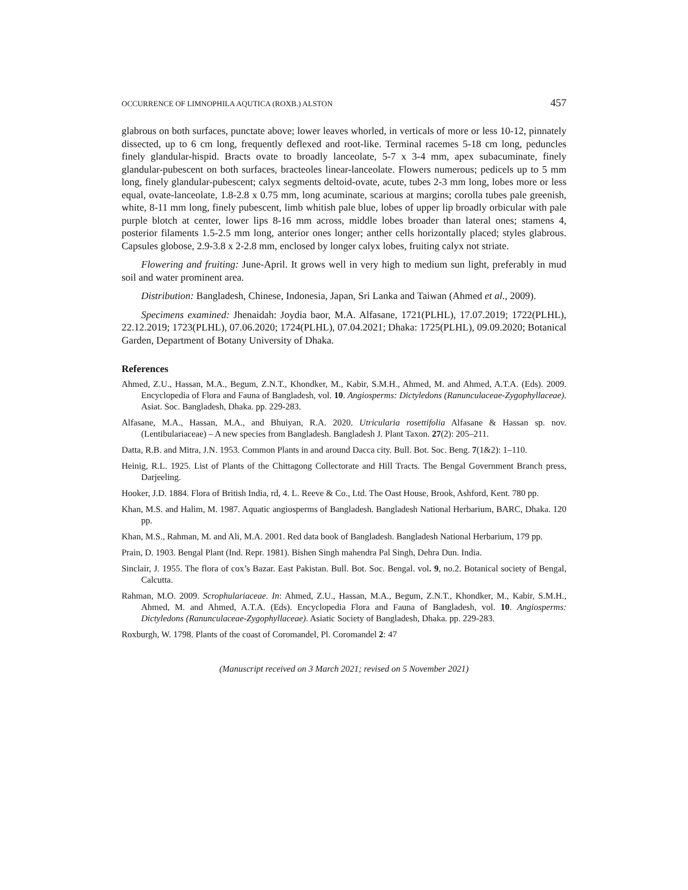OCCURRENCE OF LIMNOPHILA AQUTICA (ROXB.) ALSTON 457
glabrous on both surfaces, punctate above; lower leaves whorled, in verticals of more or less 10-12, pinnately dissected, up to 6 cm long, frequently deflexed and root-like. Terminal racemes 5-18 cm long, peduncles finely glandular-hispid. Bracts ovate to broadly lanceolate, 5-7 x 3-4 mm, apex subacuminate, finely glandular-pubescent on both surfaces, bracteoles linear-lanceolate. Flowers numerous; pedicels up to 5 mm long, finely glandular-pubescent; calyx segments deltoid-ovate, acute, tubes 2-3 mm long, lobes more or less equal, ovate-lanceolate, 1.8-2.8 x 0.75 mm, long acuminate, scarious at margins; corolla tubes pale greenish, white, 8-11 mm long, finely pubescent, limb whitish pale blue, lobes of upper lip broadly orbicular with pale purple blotch at center, lower lips 8-16 mm across, middle lobes broader than lateral ones; stamens 4, posterior filaments 1.5-2.5 mm long, anterior ones longer; anther cells horizontally placed; styles glabrous. Capsules globose, 2.9-3.8 x 2-2.8 mm, enclosed by longer calyx lobes, fruiting calyx not striate.
Flowering and fruiting: June-April. It grows well in very high to medium sun light, preferably in mud soil and water prominent area.
Distribution: Bangladesh, Chinese, Indonesia, Japan, Sri Lanka and Taiwan (Ahmed et al., 2009).
Specimens examined: Jhenaidah: Joydia baor, M.A. Alfasane, 1721(PLHL), 17.07.2019; 1722(PLHL), 22.12.2019; 1723(PLHL), 07.06.2020; 1724(PLHL), 07.04.2021; Dhaka: 1725(PLHL), 09.09.2020; Botanical Garden, Department of Botany University of Dhaka.
References
Ahmed, Z.U., Hassan, M.A., Begum, Z.N.T., Khondker, M., Kabir, S.M.H., Ahmed, M. and Ahmed, A.T.A. (Eds). 2009. Encyclopedia of Flora and Fauna of Bangladesh, vol. 10. Angiosperms: Dictyledons (Ranunculaceae-Zygophyllaceae). Asiat. Soc. Bangladesh, Dhaka. pp. 229-283.
Alfasane, M.A., Hassan, M.A., and Bhuiyan, R.A. 2020. Utricularia rosettifolia Alfasane & Hassan sp. nov. (Lentibulariaceae) – A new species from Bangladesh. Bangladesh J. Plant Taxon. 27(2): 205–211.
Datta, R.B. and Mitra, J.N. 1953. Common Plants in and around Dacca city. Bull. Bot. Soc. Beng. 7(1&2): 1–110.
Heinig, R.L. 1925. List of Plants of the Chittagong Collectorate and Hill Tracts. The Bengal Government Branch press, Darjeeling.
Hooker, J.D. 1884. Flora of British India, rd, 4. L. Reeve & Co., Ltd. The Oast House, Brook, Ashford, Kent. 780 pp.
Khan, M.S. and Halim, M. 1987. Aquatic angiosperms of Bangladesh. Bangladesh National Herbarium, BARC, Dhaka. 120 pp.
Khan, M.S., Rahman, M. and Ali, M.A. 2001. Red data book of Bangladesh. Bangladesh National Herbarium, 179 pp.
Prain, D. 1903. Bengal Plant (Ind. Repr. 1981). Bishen Singh mahendra Pal Singh, Dehra Dun. India.
Sinclair, J. 1955. The flora of cox’s Bazar. East Pakistan. Bull. Bot. Soc. Bengal. vol. 9, no.2. Botanical society of Bengal, Calcutta.
Rahman, M.O. 2009. Scrophulariaceae. In: Ahmed, Z.U., Hassan, M.A., Begum, Z.N.T., Khondker, M., Kabir, S.M.H., Ahmed, M. and Ahmed, A.T.A. (Eds). Encyclopedia Flora and Fauna of Bangladesh, vol. 10. Angiosperms: Dictyledons (Ranunculaceae-Zygophyllaceae). Asiatic Society of Bangladesh, Dhaka. pp. 229-283.
Roxburgh, W. 1798. Plants of the coast of Coromandel, Pl. Coromandel 2: 47
(Manuscript received on 3 March 2021; revised on 5 November 2021)